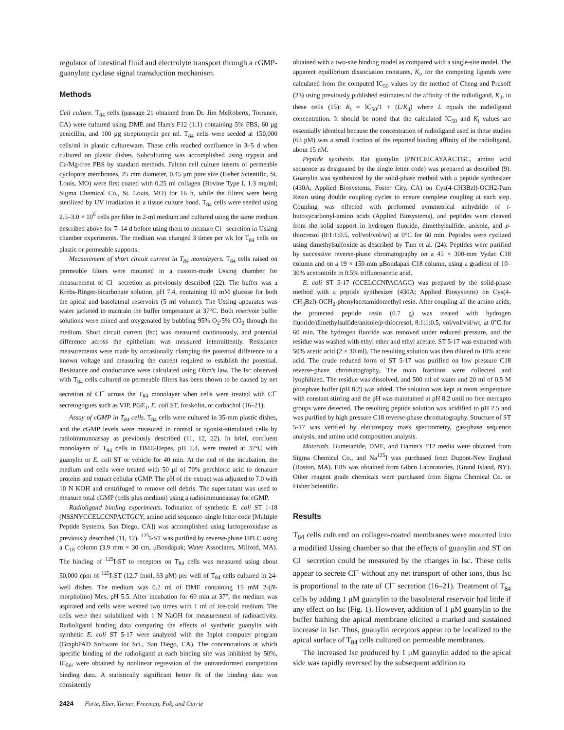regulator of intestinal fluid and electrolyte transport through a cGMP-guanylate cyclase signal transduction mechanism.
Methods
Cell culture. T<sub>84</sub> cells (passage 21 obtained from Dr. Jim McRoberts, Torrance, CA) were cultured using DME and Ham's F12 (1:1) containing 5% FBS, 60 μg penicillin, and 100 μg streptomycin per ml. T<sub>84</sub> cells were seeded at 150,000 cells/ml in plastic cultureware. These cells reached confluence in 3–5 d when cultured on plastic dishes. Subculturing was accomplished using trypsin and Ca/Mg-free PBS by standard methods. Falcon cell culture inserts of permeable cyclopore membranes, 25 mm diameter, 0.45 μm pore size (Fisher Scientific, St. Louis, MO) were first coated with 0.25 ml collagen (Bovine Type I, 1.3 mg/ml; Sigma Chemical Co., St. Louis, MO) for 16 h, while the filters were being sterilized by UV irradiation in a tissue culture hood. T<sub>84</sub> cells were seeded using 2.5–3.0 × 10<sup>6</sup> cells per filter in 2-ml medium and cultured using the same medium described above for 7–14 d before using them to measure Cl<sup>−</sup> secretion in Ussing chamber experiments. The medium was changed 3 times per wk for T<sub>84</sub> cells on plastic or permeable supports.
Measurement of short circuit current in T<sub>84</sub> monolayers. T<sub>84</sub> cells raised on permeable filters were mounted in a custom-made Ussing chamber for measurement of Cl<sup>−</sup> secretion as previously described (22). The buffer was a Krebs-Ringer-bicarbonate solution, pH 7.4, containing 10 mM glucose for both the apical and basolateral reservoirs (5 ml volume). The Ussing apparatus was water jacketed to maintain the buffer temperature at 37°C. Both reservoir buffer solutions were mixed and oxygenated by bubbling 95% O<sub>2</sub>/5% CO<sub>2</sub> through the medium. Short circuit current (Isc) was measured continuously, and potential difference across the epithelium was measured intermittently. Resistance measurements were made by occasionally clamping the potential difference to a known voltage and measuring the current required to establish the potential. Resistance and conductance were calculated using Ohm's law. The Isc observed with T<sub>84</sub> cells cultured on permeable filters has been shown to be caused by net secretion of Cl<sup>−</sup> across the T<sub>84</sub> monolayer when cells were treated with Cl<sup>−</sup> secretogogues such as VIP, PGE<sub>1</sub>, E. coli ST, forskolin, or carbachol (16–21).
Assay of cGMP in T<sub>84</sub> cells. T<sub>84</sub> cells were cultured in 35-mm plastic dishes, and the cGMP levels were measured in control or agonist-stimulated cells by radioimmunoassay as previously described (11, 12, 22). In brief, confluent monolayers of T<sub>84</sub> cells in DME-Hepes, pH 7.4, were treated at 37°C with guanylin or E. coli ST or vehicle for 40 min. At the end of the incubation, the medium and cells were treated with 50 μl of 70% perchloric acid to denature proteins and extract cellular cGMP. The pH of the extract was adjusted to 7.0 with 10 N KOH and centrifuged to remove cell debris. The supernatant was used to measure total cGMP (cells plus medium) using a radioimmunoassay for cGMP.
Radioligand binding experiments. Iodination of synthetic E. coli ST 1-18 (NSSNYCCELCCNPACTGCY, amino acid sequence–single letter code [Multiple Peptide Systems, San Diego, CA]) was accomplished using lactoperoxidase as previously described (11, 12). <sup>125</sup>I-ST was purified by reverse-phase HPLC using a C<sub>18</sub> column (3.9 mm × 30 cm, μBondapak; Water Associates, Milford, MA). The binding of <sup>125</sup>I-ST to receptors on T<sub>84</sub> cells was measured using about 50,000 cpm of <sup>125</sup>I-ST (12.7 fmol, 63 pM) per well of T<sub>84</sub> cells cultured in 24-well dishes. The medium was 0.2 ml of DME containing 15 mM 2-(N-morpholino) Mes, pH 5.5. After incubation for 60 min at 37°, the medium was aspirated and cells were washed two times with 1 ml of ice-cold medium. The cells were then solubilized with 1 N NaOH for measurement of radioactivity. Radioligand binding data comparing the effects of synthetic guanylin with synthetic E. coli ST 5-17 were analyzed with the Inplot computer program (GraphPAD Software for Sci., San Diego, CA). The concentrations at which specific binding of the radioligand at each binding site was inhibited by 50%, IC<sub>50</sub>, were obtained by nonlinear regression of the untransformed competition binding data. A statistically significant better fit of the binding data was consistently
obtained with a two-site binding model as compared with a single-site model. The apparent equilibrium dissociation constants, K<sub>i</sub>, for the competing ligands were calculated from the computed IC<sub>50</sub> values by the method of Cheng and Prusoff (23) using previously published estimates of the affinity of the radioligand, K<sub>d</sub>, in these cells (15): K<sub>i</sub> = IC<sub>50</sub>/1 + (L/K<sub>d</sub>) where L equals the radioligand concentration. It should be noted that the calculated IC<sub>50</sub> and K<sub>i</sub> values are essentially identical because the concentration of radioligand used in these studies (63 pM) was a small fraction of the reported binding affinity of the radioligand, about 15 nM.
Peptide synthesis. Rat guanylin (PNTCEICAYAACTGC, amino acid sequence as designated by the single letter code) was prepared as described (9). Guanylin was synthesized by the solid-phase method with a peptide synthesizer (430A; Applied Biosystems, Foster City, CA) on Cys(4-CH3Bzl)-OCH2-Pam Resin using double coupling cycles to ensure complete coupling at each step. Coupling was effected with preformed symmetrical anhydride of t-butoxycarbonyl-amino acids (Applied Biosystems), and peptides were cleaved from the solid support in hydrogen fluoride, dimethylsulfide, anisole, and p-thiocresol (8:1:1:0.5, vol/vol/vol/wt) at 0°C for 60 min. Peptides were cyclized using dimethylsulfoxide as described by Tam et al. (24). Peptides were purified by successive reverse-phase chromatography on a 45 × 300-mm Vydac C18 column and on a 19 × 150-mm μBondapak C18 column, using a gradient of 10–30% acetonitrile in 0.5% trifluoroacetic acid.
E. coli ST 5-17 (CCELCCNPACAGC) was prepared by the solid-phase method with a peptide synthesizer (430A; Applied Biosystems) on Cys(4-CH<sub>3</sub>Bzl)-OCH<sub>2</sub>-phenylacetamidomethyl resin. After coupling all the amino acids, the protected peptide resin (0.7 g) was treated with hydrogen fluoride/dimethylsulfide/anisole/p-thiocresol, 8:1:1:0.5, vol/vol/vol/wt, at 0°C for 60 min. The hydrogen fluoride was removed under reduced pressure, and the residue was washed with ethyl ether and ethyl acetate. ST 5-17 was extracted with 50% acetic acid (2 × 30 ml). The resulting solution was then diluted to 10% acetic acid. The crude reduced form of ST 5-17 was purified on low pressure C18 reverse-phase chromatography. The main fractions were collected and lyophilized. The residue was dissolved, and 500 ml of water and 20 ml of 0.5 M phosphate buffer (pH 8.2) was added. The solution was kept at room temperature with constant stirring and the pH was maintained at pH 8.2 until no free mercapto groups were detected. The resulting peptide solution was acidified to pH 2.5 and was purified by high pressure C18 reverse-phase chromatography. Structure of ST 5-17 was verified by electrospray mass spectrometry, gas-phase sequence analysis, and amino acid composition analysis.
Materials. Bumetanide, DME, and Hamm's F12 media were obtained from Sigma Chemical Co., and Na<sup>125</sup>I was purchased from Dupont-New England (Boston, MA). FBS was obtained from Gibco Laboratories, (Grand Island, NY). Other reagent grade chemicals were purchased from Sigma Chemical Co. or Fisher Scientific.
Results
T<sub>84</sub> cells cultured on collagen-coated membranes were mounted into a modified Ussing chamber so that the effects of guanylin and ST on Cl<sup>−</sup> secretion could be measured by the changes in Isc. These cells appear to secrete Cl<sup>−</sup> without any net transport of other ions, thus Isc is proportional to the rate of Cl<sup>−</sup> secretion (16–21). Treatment of T<sub>84</sub> cells by adding 1 μM guanylin to the basolateral reservoir had little if any effect on Isc (Fig. 1). However, addition of 1 μM guanylin to the buffer bathing the apical membrane elicited a marked and sustained increase in Isc. Thus, guanylin receptors appear to be localized to the apical surface of T<sub>84</sub> cells cultured on permeable membranes.
The increased Isc produced by 1 μM guanylin added to the apical side was rapidly reversed by the subsequent addition to
2424 Forte, Eber, Turner, Freeman, Fok, and Currie